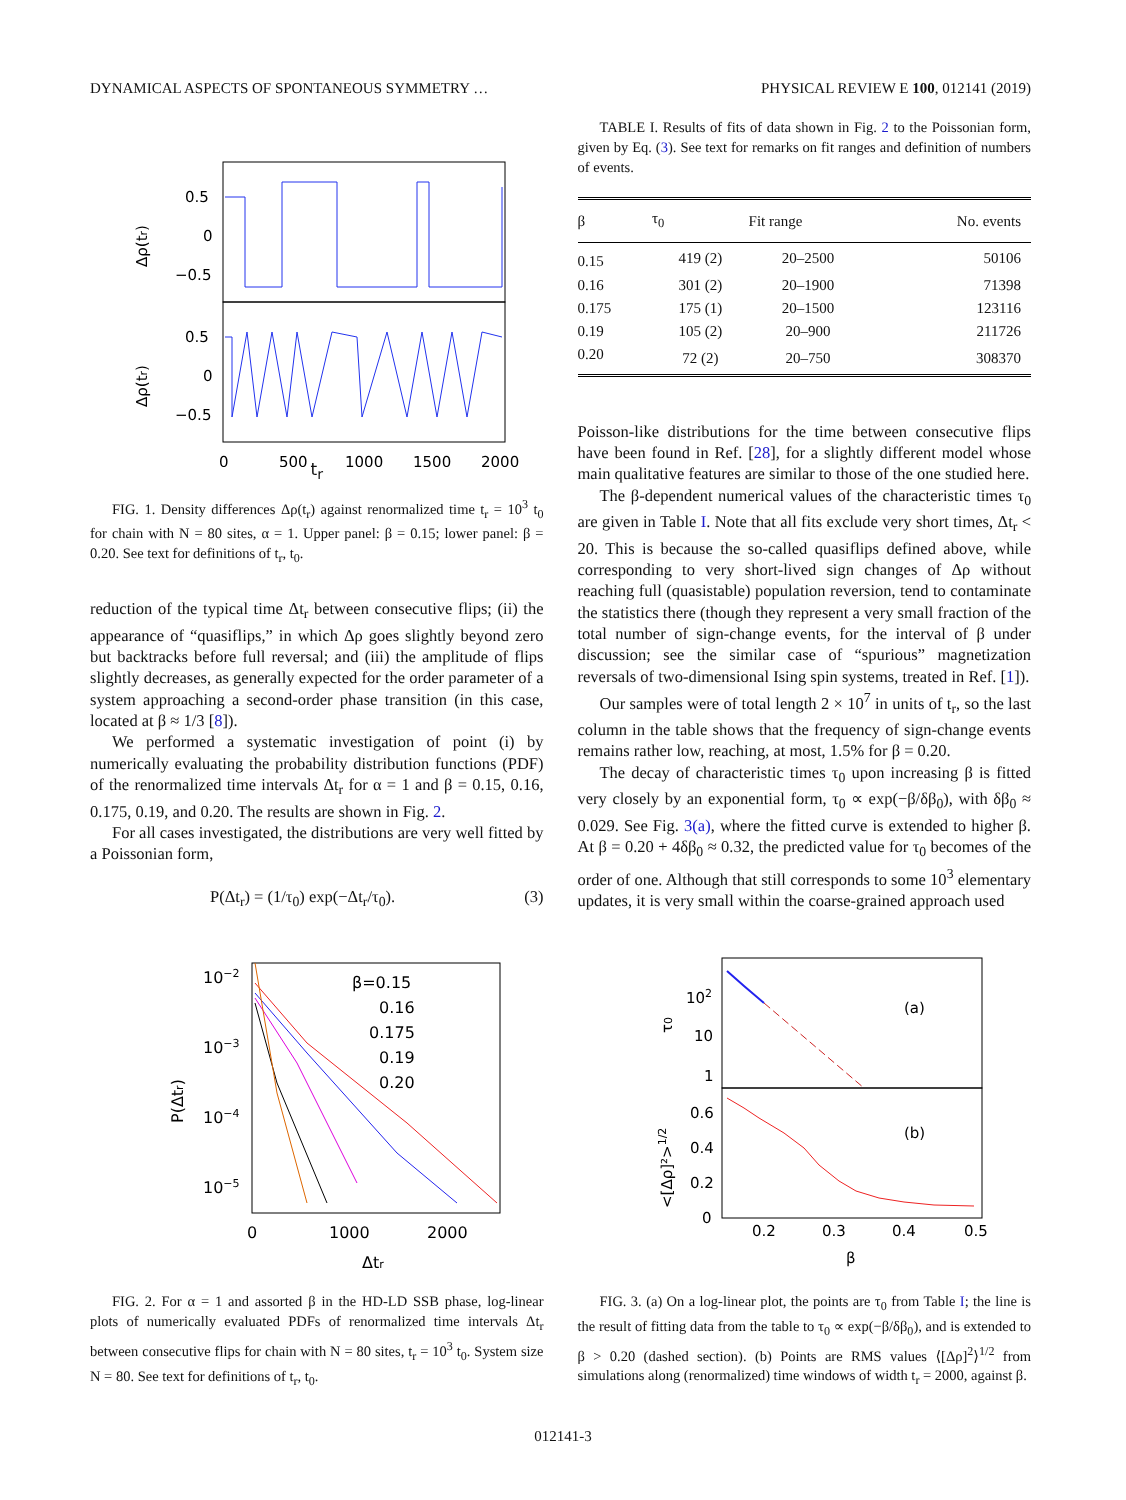DYNAMICAL ASPECTS OF SPONTANEOUS SYMMETRY … PHYSICAL REVIEW E 100, 012141 (2019)
0.5
0
−0.5
0.5
0
−0.5
0
500
1000
1500
2000
Δρ(tr)
Δρ(tr)
t<sub>r</sub>
FIG. 1. Density differences Δρ(t<sub>r</sub>) against renormalized time t<sub>r</sub> = 10<sup>3</sup> t<sub>0</sub> for chain with N = 80 sites, α = 1. Upper panel: β = 0.15; lower panel: β = 0.20. See text for definitions of t<sub>r</sub>, t<sub>0</sub>.
reduction of the typical time Δt<sub>r</sub> between consecutive flips; (ii) the appearance of “quasiflips,” in which Δρ goes slightly beyond zero but backtracks before full reversal; and (iii) the amplitude of flips slightly decreases, as generally expected for the order parameter of a system approaching a second-order phase transition (in this case, located at β ≈ 1/3 [8]).
We performed a systematic investigation of point (i) by numerically evaluating the probability distribution functions (PDF) of the renormalized time intervals Δt<sub>r</sub> for α = 1 and β = 0.15, 0.16, 0.175, 0.19, and 0.20. The results are shown in Fig. 2.
For all cases investigated, the distributions are very well fitted by a Poissonian form,
P(Δt<sub>r</sub>) = (1/τ<sub>0</sub>) exp(−Δt<sub>r</sub>/τ<sub>0</sub>). (3)
10−2
10−3
10−4
10−5
β=0.15
0.16
0.175
0.19
0.20
0
1000
2000
Δtr
P(Δtr)
FIG. 2. For α = 1 and assorted β in the HD-LD SSB phase, log-linear plots of numerically evaluated PDFs of renormalized time intervals Δt<sub>r</sub> between consecutive flips for chain with N = 80 sites, t<sub>r</sub> = 10<sup>3</sup> t<sub>0</sub>. System size N = 80. See text for definitions of t<sub>r</sub>, t<sub>0</sub>.
TABLE I. Results of fits of data shown in Fig. 2 to the Poissonian form, given by Eq. (3). See text for remarks on fit ranges and definition of numbers of events.
| β | τ<sub>0</sub> | Fit range | No. events |
| --- | --- | --- | --- |
| 0.15 | 419 (2) | 20–2500 | 50106 |
| 0.16 | 301 (2) | 20–1900 | 71398 |
| 0.175 | 175 (1) | 20–1500 | 123116 |
| 0.19 | 105 (2) | 20–900 | 211726 |
| 0.20 | 72 (2) | 20–750 | 308370 |
Poisson-like distributions for the time between consecutive flips have been found in Ref. [28], for a slightly different model whose main qualitative features are similar to those of the one studied here.
The β-dependent numerical values of the characteristic times τ<sub>0</sub> are given in Table I. Note that all fits exclude very short times, Δt<sub>r</sub> < 20. This is because the so-called quasiflips defined above, while corresponding to very short-lived sign changes of Δρ without reaching full (quasistable) population reversion, tend to contaminate the statistics there (though they represent a very small fraction of the total number of sign-change events, for the interval of β under discussion; see the similar case of “spurious” magnetization reversals of two-dimensional Ising spin systems, treated in Ref. [1]).
Our samples were of total length 2 × 10<sup>7</sup> in units of t<sub>r</sub>, so the last column in the table shows that the frequency of sign-change events remains rather low, reaching, at most, 1.5% for β = 0.20.
The decay of characteristic times τ<sub>0</sub> upon increasing β is fitted very closely by an exponential form, τ<sub>0</sub> ∝ exp(−β/δβ<sub>0</sub>), with δβ<sub>0</sub> ≈ 0.029. See Fig. 3(a), where the fitted curve is extended to higher β. At β = 0.20 + 4δβ<sub>0</sub> ≈ 0.32, the predicted value for τ<sub>0</sub> becomes of the order of one. Although that still corresponds to some 10<sup>3</sup> elementary updates, it is very small within the coarse-grained approach used
102
10
1
(a)
(b)
0.6
0.4
0.2
0
0.2
0.3
0.4
0.5
β
τ0
<[Δρ]²>1/2
FIG. 3. (a) On a log-linear plot, the points are τ<sub>0</sub> from Table I; the line is the result of fitting data from the table to τ<sub>0</sub> ∝ exp(−β/δβ<sub>0</sub>), and is extended to β > 0.20 (dashed section). (b) Points are RMS values ⟨[Δρ]<sup>2</sup>⟩<sup>1/2</sup> from simulations along (renormalized) time windows of width t<sub>r</sub> = 2000, against β.
012141-3